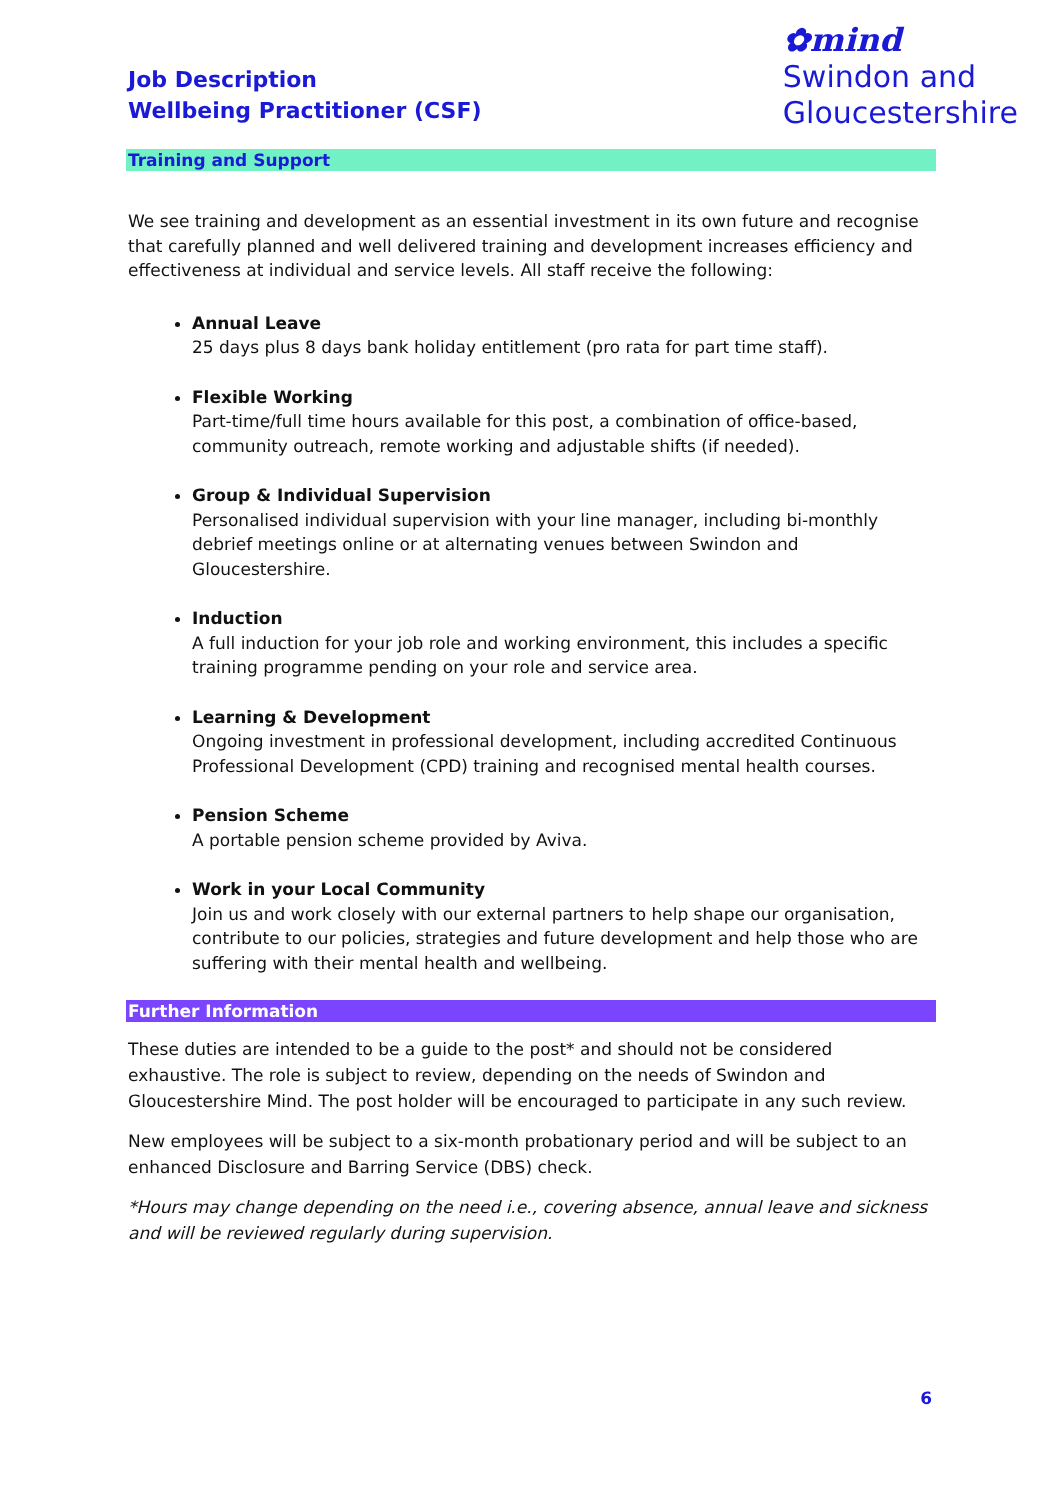Job Description
Wellbeing Practitioner (CSF)
✿mind
Swindon and
Gloucestershire
Training and Support
We see training and development as an essential investment in its own future and recognise that carefully planned and well delivered training and development increases efficiency and effectiveness at individual and service levels. All staff receive the following:
Annual Leave
25 days plus 8 days bank holiday entitlement (pro rata for part time staff).
Flexible Working
Part-time/full time hours available for this post, a combination of office-based, community outreach, remote working and adjustable shifts (if needed).
Group & Individual Supervision
Personalised individual supervision with your line manager, including bi-monthly debrief meetings online or at alternating venues between Swindon and Gloucestershire.
Induction
A full induction for your job role and working environment, this includes a specific training programme pending on your role and service area.
Learning & Development
Ongoing investment in professional development, including accredited Continuous Professional Development (CPD) training and recognised mental health courses.
Pension Scheme
A portable pension scheme provided by Aviva.
Work in your Local Community
Join us and work closely with our external partners to help shape our organisation, contribute to our policies, strategies and future development and help those who are suffering with their mental health and wellbeing.
Further Information
These duties are intended to be a guide to the post* and should not be considered exhaustive. The role is subject to review, depending on the needs of Swindon and Gloucestershire Mind. The post holder will be encouraged to participate in any such review.
New employees will be subject to a six-month probationary period and will be subject to an enhanced Disclosure and Barring Service (DBS) check.
*Hours may change depending on the need i.e., covering absence, annual leave and sickness and will be reviewed regularly during supervision.
6